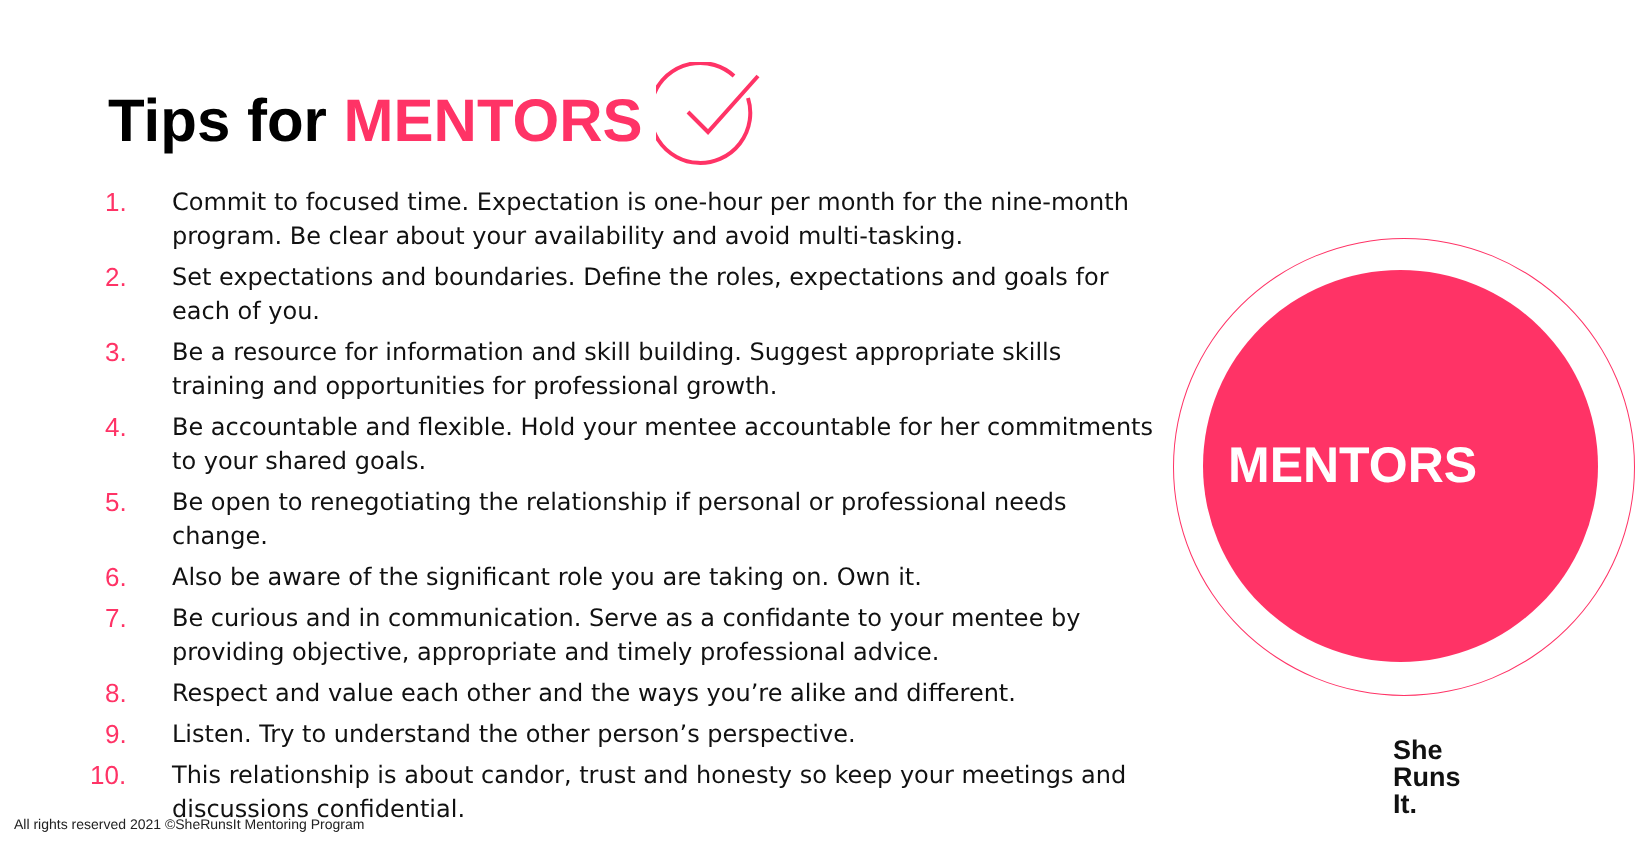Tips for MENTORS
1. Commit to focused time. Expectation is one-hour per month for the nine-month program. Be clear about your availability and avoid multi-tasking.
2. Set expectations and boundaries. Define the roles, expectations and goals for each of you.
3. Be a resource for information and skill building. Suggest appropriate skills training and opportunities for professional growth.
4. Be accountable and flexible. Hold your mentee accountable for her commitments to your shared goals.
5. Be open to renegotiating the relationship if personal or professional needs change.
6. Also be aware of the significant role you are taking on. Own it.
7. Be curious and in communication. Serve as a confidante to your mentee by providing objective, appropriate and timely professional advice.
8. Respect and value each other and the ways you’re alike and different.
9. Listen. Try to understand the other person’s perspective.
10. This relationship is about candor, trust and honesty so keep your meetings and discussions confidential.
MENTORS
She
Runs
It.
All rights reserved 2021 ©SheRunsIt Mentoring Program